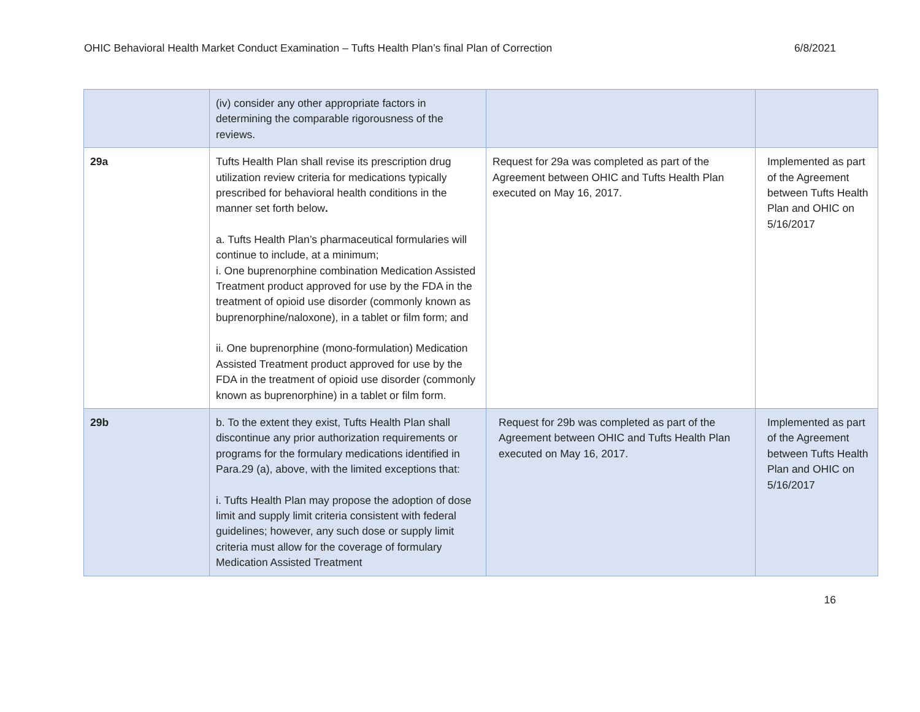OHIC Behavioral Health Market Conduct Examination – Tufts Health Plan’s final Plan of Correction 6/8/2021
| | (iv) consider any other appropriate factors in determining the comparable rigorousness of the reviews. | | |
| 29a | Tufts Health Plan shall revise its prescription drug utilization review criteria for medications typically prescribed for behavioral health conditions in the manner set forth below . a. Tufts Health Plan’s pharmaceutical formularies will continue to include, at a minimum; i. One buprenorphine combination Medication Assisted Treatment product approved for use by the FDA in the treatment of opioid use disorder (commonly known as buprenorphine/naloxone), in a tablet or film form; and ii. One buprenorphine (mono-formulation) Medication Assisted Treatment product approved for use by the FDA in the treatment of opioid use disorder (commonly known as buprenorphine) in a tablet or film form. | Request for 29a was completed as part of the Agreement between OHIC and Tufts Health Plan executed on May 16, 2017. | Implemented as part of the Agreement between Tufts Health Plan and OHIC on 5/16/2017 |
| 29b | b. To the extent they exist, Tufts Health Plan shall discontinue any prior authorization requirements or programs for the formulary medications identified in Para.29 (a), above, with the limited exceptions that: i. Tufts Health Plan may propose the adoption of dose limit and supply limit criteria consistent with federal guidelines; however, any such dose or supply limit criteria must allow for the coverage of formulary Medication Assisted Treatment | Request for 29b was completed as part of the Agreement between OHIC and Tufts Health Plan executed on May 16, 2017. | Implemented as part of the Agreement between Tufts Health Plan and OHIC on 5/16/2017 |
16